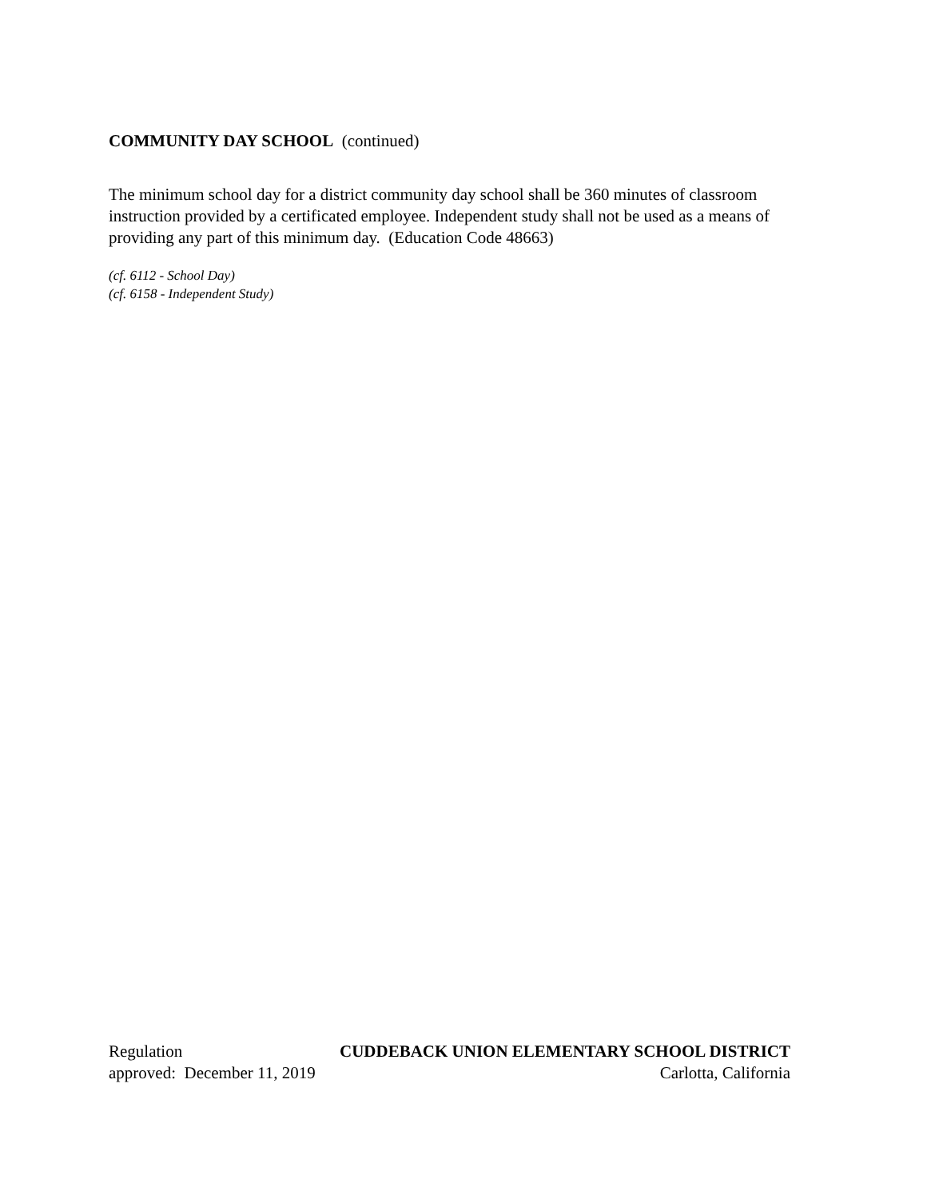COMMUNITY DAY SCHOOL (continued)
The minimum school day for a district community day school shall be 360 minutes of classroom instruction provided by a certificated employee. Independent study shall not be used as a means of providing any part of this minimum day. (Education Code 48663)
(cf. 6112 - School Day)
(cf. 6158 - Independent Study)
Regulation CUDDEBACK UNION ELEMENTARY SCHOOL DISTRICT
approved: December 11, 2019 Carlotta, California